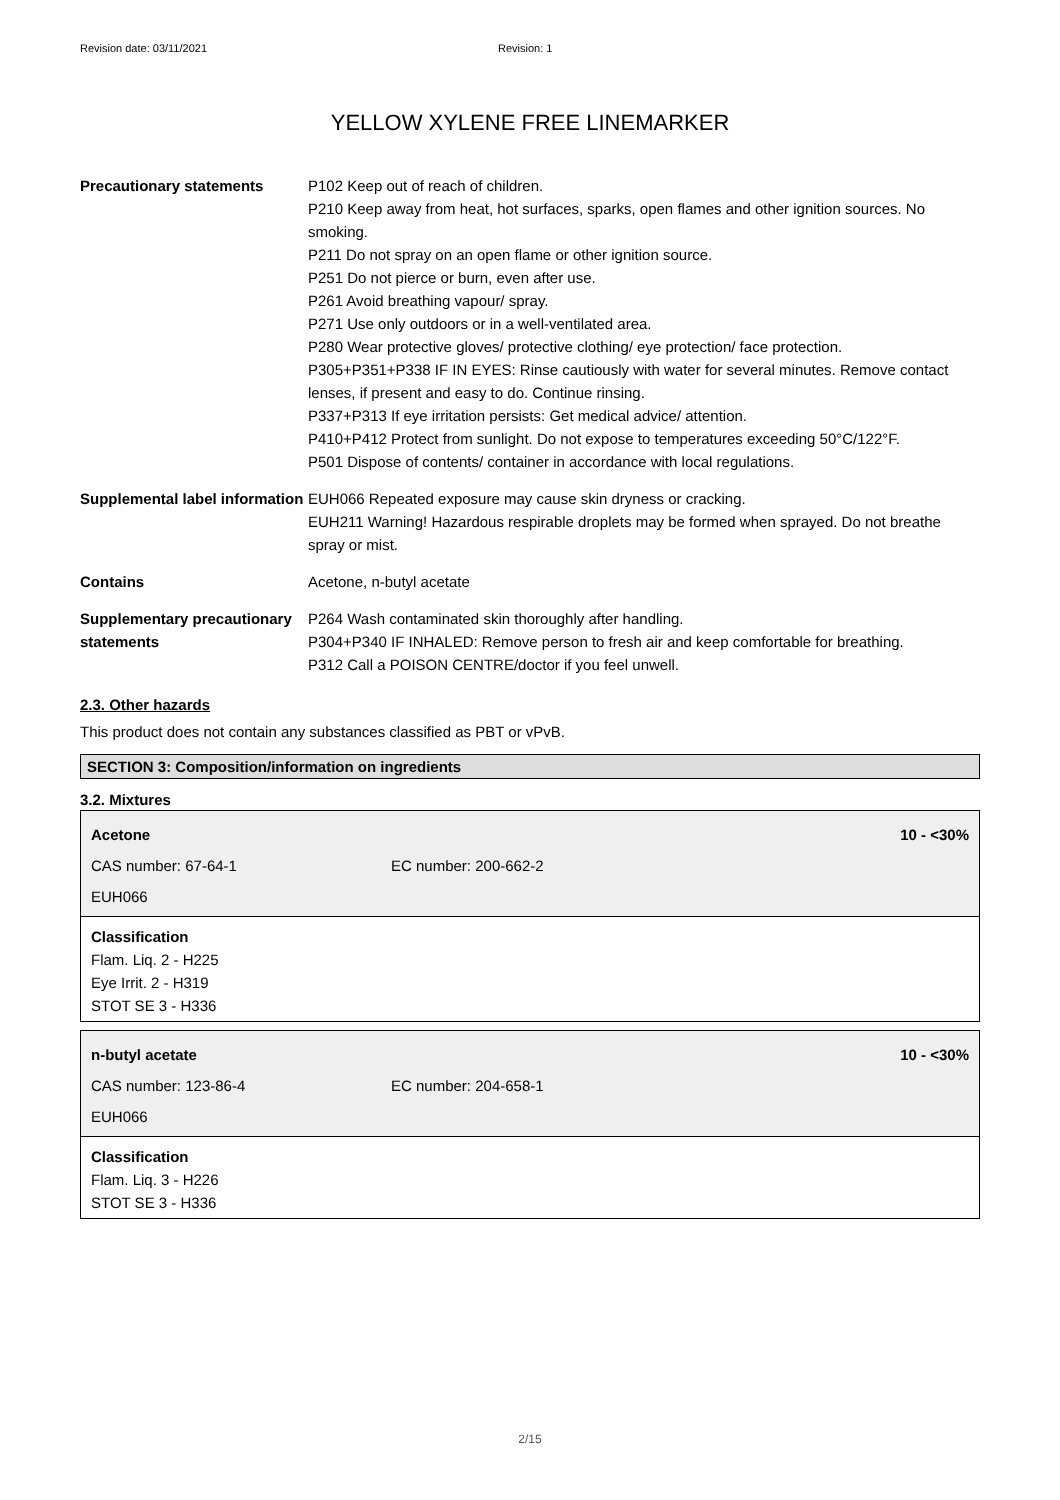Revision date: 03/11/2021 Revision: 1
YELLOW XYLENE FREE LINEMARKER
| Precautionary statements | P102 Keep out of reach of children. P210 Keep away from heat, hot surfaces, sparks, open flames and other ignition sources. No smoking. P211 Do not spray on an open flame or other ignition source. P251 Do not pierce or burn, even after use. P261 Avoid breathing vapour/ spray. P271 Use only outdoors or in a well-ventilated area. P280 Wear protective gloves/ protective clothing/ eye protection/ face protection. P305+P351+P338 IF IN EYES: Rinse cautiously with water for several minutes. Remove contact lenses, if present and easy to do. Continue rinsing. P337+P313 If eye irritation persists: Get medical advice/ attention. P410+P412 Protect from sunlight. Do not expose to temperatures exceeding 50°C/122°F. P501 Dispose of contents/ container in accordance with local regulations. |
| Supplemental label information | EUH066 Repeated exposure may cause skin dryness or cracking. EUH211 Warning! Hazardous respirable droplets may be formed when sprayed. Do not breathe spray or mist. |
| Contains | Acetone, n-butyl acetate |
| Supplementary precautionary statements | P264 Wash contaminated skin thoroughly after handling. P304+P340 IF INHALED: Remove person to fresh air and keep comfortable for breathing. P312 Call a POISON CENTRE/doctor if you feel unwell. |
2.3. Other hazards
This product does not contain any substances classified as PBT or vPvB.
SECTION 3: Composition/information on ingredients
3.2. Mixtures
Acetone 10 - <30%
CAS number: 67-64-1 EC number: 200-662-2
EUH066
Classification
Flam. Liq. 2 - H225
Eye Irrit. 2 - H319
STOT SE 3 - H336
n-butyl acetate 10 - <30%
CAS number: 123-86-4 EC number: 204-658-1
EUH066
Classification
Flam. Liq. 3 - H226
STOT SE 3 - H336
2/15